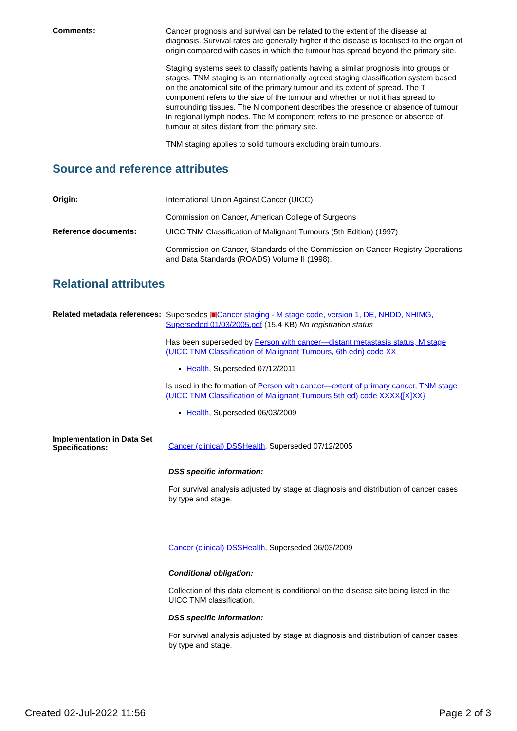Comments:
Cancer prognosis and survival can be related to the extent of the disease at diagnosis. Survival rates are generally higher if the disease is localised to the organ of origin compared with cases in which the tumour has spread beyond the primary site.
Staging systems seek to classify patients having a similar prognosis into groups or stages. TNM staging is an internationally agreed staging classification system based on the anatomical site of the primary tumour and its extent of spread. The T component refers to the size of the tumour and whether or not it has spread to surrounding tissues. The N component describes the presence or absence of tumour in regional lymph nodes. The M component refers to the presence or absence of tumour at sites distant from the primary site.
TNM staging applies to solid tumours excluding brain tumours.
Source and reference attributes
Origin:
International Union Against Cancer (UICC)
Commission on Cancer, American College of Surgeons
Reference documents:
UICC TNM Classification of Malignant Tumours (5th Edition) (1997)
Commission on Cancer, Standards of the Commission on Cancer Registry Operations and Data Standards (ROADS) Volume II (1998).
Relational attributes
Related metadata references:
Supersedes ▣Cancer staging - M stage code, version 1, DE, NHDD, NHIMG, Superseded 01/03/2005.pdf (15.4 KB) No registration status
Has been superseded by Person with cancer—distant metastasis status, M stage (UICC TNM Classification of Malignant Tumours, 6th edn) code XX
Health, Superseded 07/12/2011
Is used in the formation of Person with cancer—extent of primary cancer, TNM stage (UICC TNM Classification of Malignant Tumours 5th ed) code XXXX{[X]XX}
Health, Superseded 06/03/2009
Implementation in Data Set Specifications:
Cancer (clinical) DSSHealth, Superseded 07/12/2005
DSS specific information:
For survival analysis adjusted by stage at diagnosis and distribution of cancer cases by type and stage.
Cancer (clinical) DSSHealth, Superseded 06/03/2009
Conditional obligation:
Collection of this data element is conditional on the disease site being listed in the UICC TNM classification.
DSS specific information:
For survival analysis adjusted by stage at diagnosis and distribution of cancer cases by type and stage.
Created 02-Jul-2022 11:56 Page 2 of 3